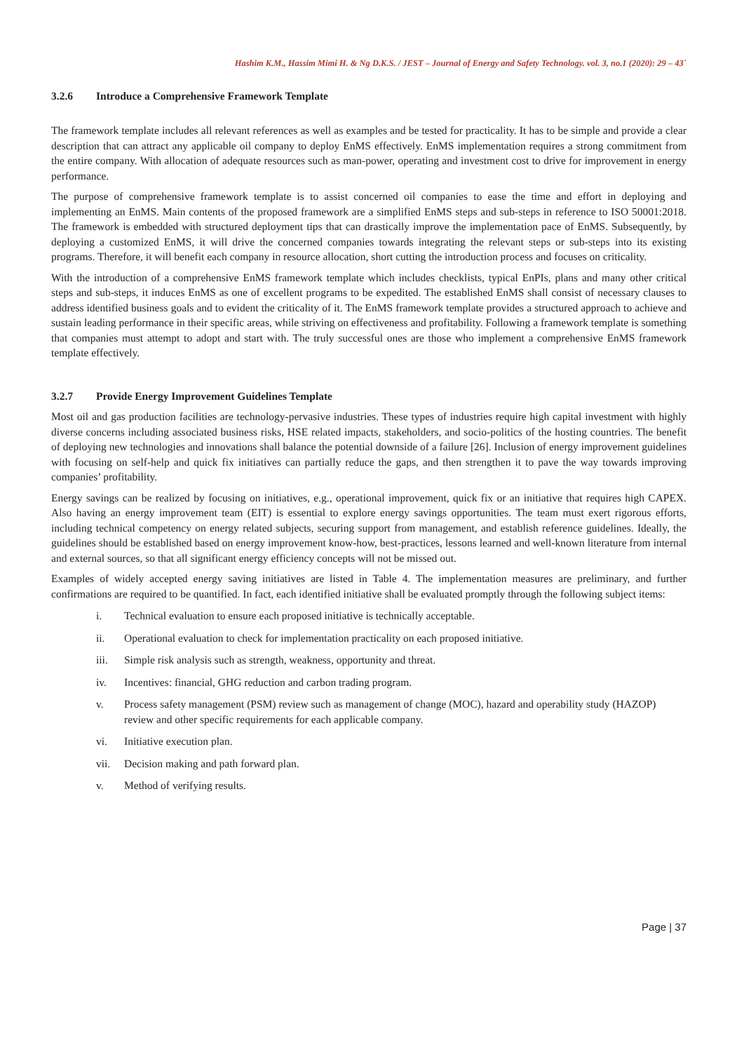Hashim K.M., Hassim Mimi H. & Ng D.K.S. / JEST – Journal of Energy and Safety Technology. vol. 3, no.1 (2020): 29 – 43`
3.2.6 Introduce a Comprehensive Framework Template
The framework template includes all relevant references as well as examples and be tested for practicality. It has to be simple and provide a clear description that can attract any applicable oil company to deploy EnMS effectively. EnMS implementation requires a strong commitment from the entire company. With allocation of adequate resources such as man-power, operating and investment cost to drive for improvement in energy performance.
The purpose of comprehensive framework template is to assist concerned oil companies to ease the time and effort in deploying and implementing an EnMS. Main contents of the proposed framework are a simplified EnMS steps and sub-steps in reference to ISO 50001:2018. The framework is embedded with structured deployment tips that can drastically improve the implementation pace of EnMS. Subsequently, by deploying a customized EnMS, it will drive the concerned companies towards integrating the relevant steps or sub-steps into its existing programs. Therefore, it will benefit each company in resource allocation, short cutting the introduction process and focuses on criticality.
With the introduction of a comprehensive EnMS framework template which includes checklists, typical EnPIs, plans and many other critical steps and sub-steps, it induces EnMS as one of excellent programs to be expedited. The established EnMS shall consist of necessary clauses to address identified business goals and to evident the criticality of it. The EnMS framework template provides a structured approach to achieve and sustain leading performance in their specific areas, while striving on effectiveness and profitability. Following a framework template is something that companies must attempt to adopt and start with. The truly successful ones are those who implement a comprehensive EnMS framework template effectively.
3.2.7 Provide Energy Improvement Guidelines Template
Most oil and gas production facilities are technology-pervasive industries. These types of industries require high capital investment with highly diverse concerns including associated business risks, HSE related impacts, stakeholders, and socio-politics of the hosting countries. The benefit of deploying new technologies and innovations shall balance the potential downside of a failure [26]. Inclusion of energy improvement guidelines with focusing on self-help and quick fix initiatives can partially reduce the gaps, and then strengthen it to pave the way towards improving companies’ profitability.
Energy savings can be realized by focusing on initiatives, e.g., operational improvement, quick fix or an initiative that requires high CAPEX. Also having an energy improvement team (EIT) is essential to explore energy savings opportunities. The team must exert rigorous efforts, including technical competency on energy related subjects, securing support from management, and establish reference guidelines. Ideally, the guidelines should be established based on energy improvement know-how, best-practices, lessons learned and well-known literature from internal and external sources, so that all significant energy efficiency concepts will not be missed out.
Examples of widely accepted energy saving initiatives are listed in Table 4. The implementation measures are preliminary, and further confirmations are required to be quantified. In fact, each identified initiative shall be evaluated promptly through the following subject items:
i. Technical evaluation to ensure each proposed initiative is technically acceptable.
ii. Operational evaluation to check for implementation practicality on each proposed initiative.
iii. Simple risk analysis such as strength, weakness, opportunity and threat.
iv. Incentives: financial, GHG reduction and carbon trading program.
v. Process safety management (PSM) review such as management of change (MOC), hazard and operability study (HAZOP) review and other specific requirements for each applicable company.
vi. Initiative execution plan.
vii. Decision making and path forward plan.
v. Method of verifying results.
Page | 37